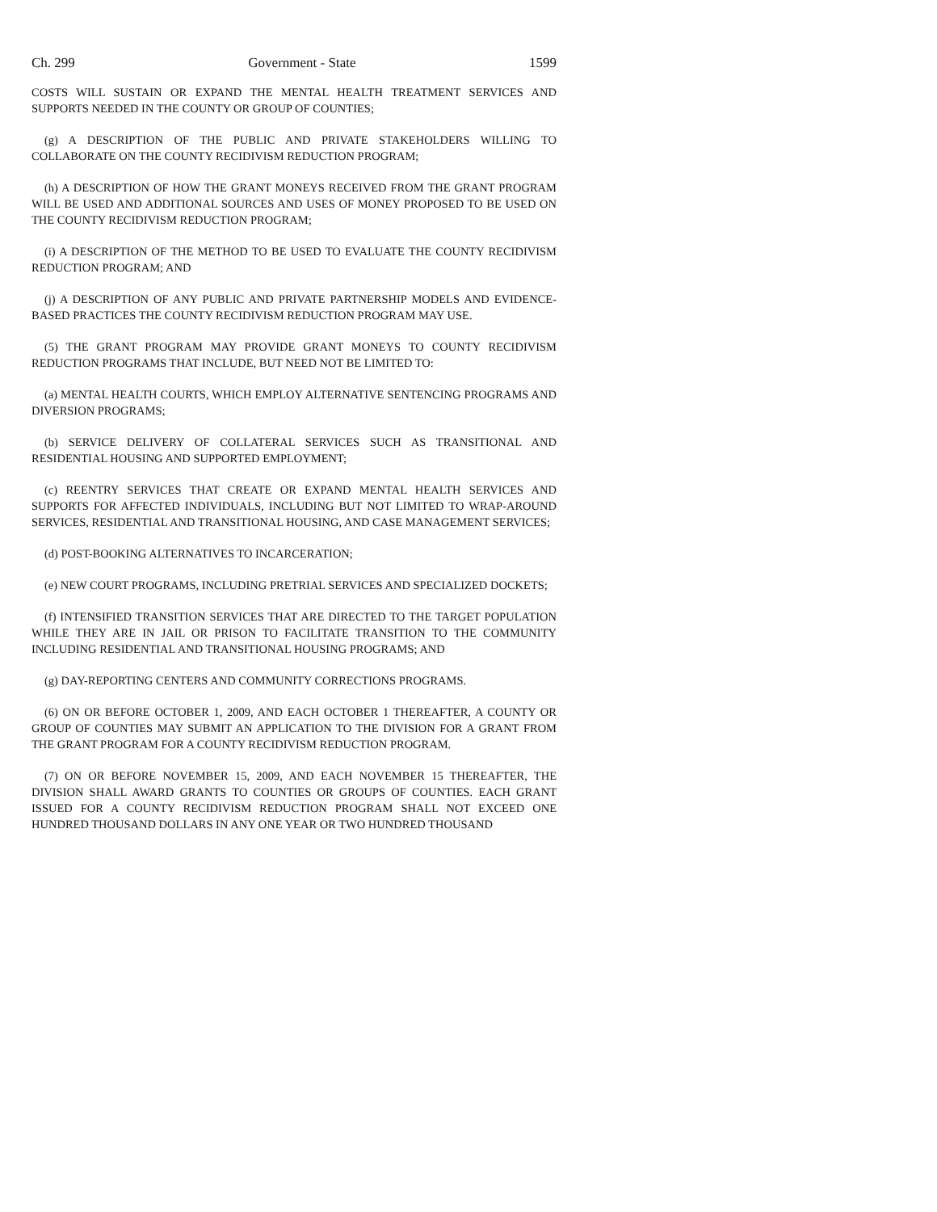Ch. 299 Government - State 1599
COSTS WILL SUSTAIN OR EXPAND THE MENTAL HEALTH TREATMENT SERVICES AND SUPPORTS NEEDED IN THE COUNTY OR GROUP OF COUNTIES;
(g) A DESCRIPTION OF THE PUBLIC AND PRIVATE STAKEHOLDERS WILLING TO COLLABORATE ON THE COUNTY RECIDIVISM REDUCTION PROGRAM;
(h) A DESCRIPTION OF HOW THE GRANT MONEYS RECEIVED FROM THE GRANT PROGRAM WILL BE USED AND ADDITIONAL SOURCES AND USES OF MONEY PROPOSED TO BE USED ON THE COUNTY RECIDIVISM REDUCTION PROGRAM;
(i) A DESCRIPTION OF THE METHOD TO BE USED TO EVALUATE THE COUNTY RECIDIVISM REDUCTION PROGRAM; AND
(j) A DESCRIPTION OF ANY PUBLIC AND PRIVATE PARTNERSHIP MODELS AND EVIDENCE-BASED PRACTICES THE COUNTY RECIDIVISM REDUCTION PROGRAM MAY USE.
(5) THE GRANT PROGRAM MAY PROVIDE GRANT MONEYS TO COUNTY RECIDIVISM REDUCTION PROGRAMS THAT INCLUDE, BUT NEED NOT BE LIMITED TO:
(a) MENTAL HEALTH COURTS, WHICH EMPLOY ALTERNATIVE SENTENCING PROGRAMS AND DIVERSION PROGRAMS;
(b) SERVICE DELIVERY OF COLLATERAL SERVICES SUCH AS TRANSITIONAL AND RESIDENTIAL HOUSING AND SUPPORTED EMPLOYMENT;
(c) REENTRY SERVICES THAT CREATE OR EXPAND MENTAL HEALTH SERVICES AND SUPPORTS FOR AFFECTED INDIVIDUALS, INCLUDING BUT NOT LIMITED TO WRAP-AROUND SERVICES, RESIDENTIAL AND TRANSITIONAL HOUSING, AND CASE MANAGEMENT SERVICES;
(d) POST-BOOKING ALTERNATIVES TO INCARCERATION;
(e) NEW COURT PROGRAMS, INCLUDING PRETRIAL SERVICES AND SPECIALIZED DOCKETS;
(f) INTENSIFIED TRANSITION SERVICES THAT ARE DIRECTED TO THE TARGET POPULATION WHILE THEY ARE IN JAIL OR PRISON TO FACILITATE TRANSITION TO THE COMMUNITY INCLUDING RESIDENTIAL AND TRANSITIONAL HOUSING PROGRAMS; AND
(g) DAY-REPORTING CENTERS AND COMMUNITY CORRECTIONS PROGRAMS.
(6) ON OR BEFORE OCTOBER 1, 2009, AND EACH OCTOBER 1 THEREAFTER, A COUNTY OR GROUP OF COUNTIES MAY SUBMIT AN APPLICATION TO THE DIVISION FOR A GRANT FROM THE GRANT PROGRAM FOR A COUNTY RECIDIVISM REDUCTION PROGRAM.
(7) ON OR BEFORE NOVEMBER 15, 2009, AND EACH NOVEMBER 15 THEREAFTER, THE DIVISION SHALL AWARD GRANTS TO COUNTIES OR GROUPS OF COUNTIES. EACH GRANT ISSUED FOR A COUNTY RECIDIVISM REDUCTION PROGRAM SHALL NOT EXCEED ONE HUNDRED THOUSAND DOLLARS IN ANY ONE YEAR OR TWO HUNDRED THOUSAND